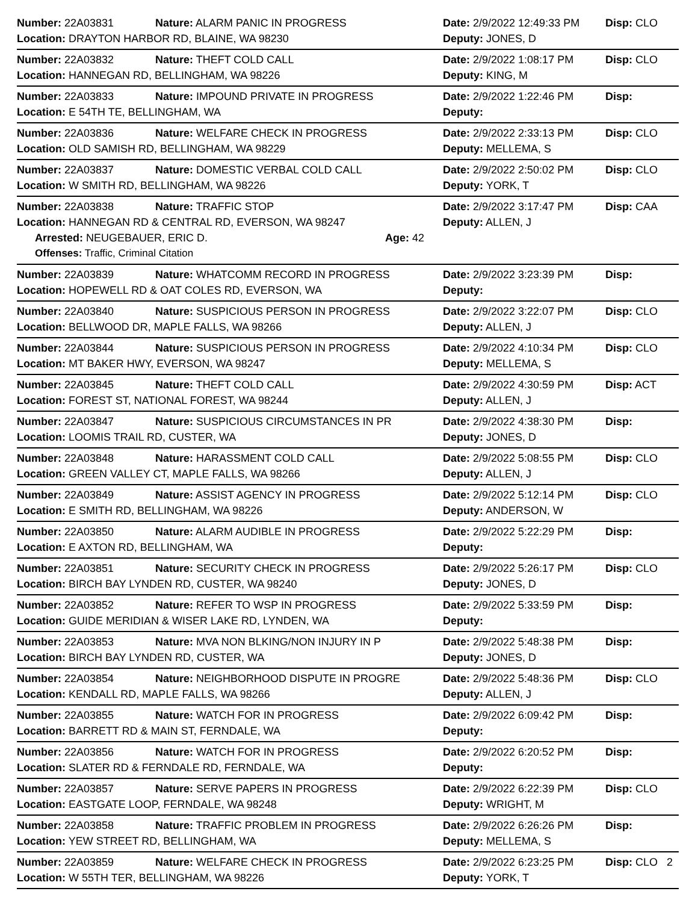Number: 22A03831 Nature: ALARM PANIC IN PROGRESS Date: 2/9/2022 12:49:33 PM Disp: CLO
Location: DRAYTON HARBOR RD, BLAINE, WA 98230 Deputy: JONES, D
Number: 22A03832 Nature: THEFT COLD CALL Date: 2/9/2022 1:08:17 PM Disp: CLO
Location: HANNEGAN RD, BELLINGHAM, WA 98226 Deputy: KING, M
Number: 22A03833 Nature: IMPOUND PRIVATE IN PROGRESS Date: 2/9/2022 1:22:46 PM Disp:
Location: E 54TH TE, BELLINGHAM, WA Deputy:
Number: 22A03836 Nature: WELFARE CHECK IN PROGRESS Date: 2/9/2022 2:33:13 PM Disp: CLO
Location: OLD SAMISH RD, BELLINGHAM, WA 98229 Deputy: MELLEMA, S
Number: 22A03837 Nature: DOMESTIC VERBAL COLD CALL Date: 2/9/2022 2:50:02 PM Disp: CLO
Location: W SMITH RD, BELLINGHAM, WA 98226 Deputy: YORK, T
Number: 22A03838 Nature: TRAFFIC STOP Date: 2/9/2022 3:17:47 PM Disp: CAA
Location: HANNEGAN RD & CENTRAL RD, EVERSON, WA 98247 Deputy: ALLEN, J
Arrested: NEUGEBAUER, ERIC D. Age: 42
Offenses: Traffic, Criminal Citation
Number: 22A03839 Nature: WHATCOMM RECORD IN PROGRESS Date: 2/9/2022 3:23:39 PM Disp:
Location: HOPEWELL RD & OAT COLES RD, EVERSON, WA Deputy:
Number: 22A03840 Nature: SUSPICIOUS PERSON IN PROGRESS Date: 2/9/2022 3:22:07 PM Disp: CLO
Location: BELLWOOD DR, MAPLE FALLS, WA 98266 Deputy: ALLEN, J
Number: 22A03844 Nature: SUSPICIOUS PERSON IN PROGRESS Date: 2/9/2022 4:10:34 PM Disp: CLO
Location: MT BAKER HWY, EVERSON, WA 98247 Deputy: MELLEMA, S
Number: 22A03845 Nature: THEFT COLD CALL Date: 2/9/2022 4:30:59 PM Disp: ACT
Location: FOREST ST, NATIONAL FOREST, WA 98244 Deputy: ALLEN, J
Number: 22A03847 Nature: SUSPICIOUS CIRCUMSTANCES IN PR Date: 2/9/2022 4:38:30 PM Disp:
Location: LOOMIS TRAIL RD, CUSTER, WA Deputy: JONES, D
Number: 22A03848 Nature: HARASSMENT COLD CALL Date: 2/9/2022 5:08:55 PM Disp: CLO
Location: GREEN VALLEY CT, MAPLE FALLS, WA 98266 Deputy: ALLEN, J
Number: 22A03849 Nature: ASSIST AGENCY IN PROGRESS Date: 2/9/2022 5:12:14 PM Disp: CLO
Location: E SMITH RD, BELLINGHAM, WA 98226 Deputy: ANDERSON, W
Number: 22A03850 Nature: ALARM AUDIBLE IN PROGRESS Date: 2/9/2022 5:22:29 PM Disp:
Location: E AXTON RD, BELLINGHAM, WA Deputy:
Number: 22A03851 Nature: SECURITY CHECK IN PROGRESS Date: 2/9/2022 5:26:17 PM Disp: CLO
Location: BIRCH BAY LYNDEN RD, CUSTER, WA 98240 Deputy: JONES, D
Number: 22A03852 Nature: REFER TO WSP IN PROGRESS Date: 2/9/2022 5:33:59 PM Disp:
Location: GUIDE MERIDIAN & WISER LAKE RD, LYNDEN, WA Deputy:
Number: 22A03853 Nature: MVA NON BLKING/NON INJURY IN P Date: 2/9/2022 5:48:38 PM Disp:
Location: BIRCH BAY LYNDEN RD, CUSTER, WA Deputy: JONES, D
Number: 22A03854 Nature: NEIGHBORHOOD DISPUTE IN PROGRE Date: 2/9/2022 5:48:36 PM Disp: CLO
Location: KENDALL RD, MAPLE FALLS, WA 98266 Deputy: ALLEN, J
Number: 22A03855 Nature: WATCH FOR IN PROGRESS Date: 2/9/2022 6:09:42 PM Disp:
Location: BARRETT RD & MAIN ST, FERNDALE, WA Deputy:
Number: 22A03856 Nature: WATCH FOR IN PROGRESS Date: 2/9/2022 6:20:52 PM Disp:
Location: SLATER RD & FERNDALE RD, FERNDALE, WA Deputy:
Number: 22A03857 Nature: SERVE PAPERS IN PROGRESS Date: 2/9/2022 6:22:39 PM Disp: CLO
Location: EASTGATE LOOP, FERNDALE, WA 98248 Deputy: WRIGHT, M
Number: 22A03858 Nature: TRAFFIC PROBLEM IN PROGRESS Date: 2/9/2022 6:26:26 PM Disp:
Location: YEW STREET RD, BELLINGHAM, WA Deputy: MELLEMA, S
Number: 22A03859 Nature: WELFARE CHECK IN PROGRESS Date: 2/9/2022 6:23:25 PM Disp: CLO
Location: W 55TH TER, BELLINGHAM, WA 98226 Deputy: YORK, T
2